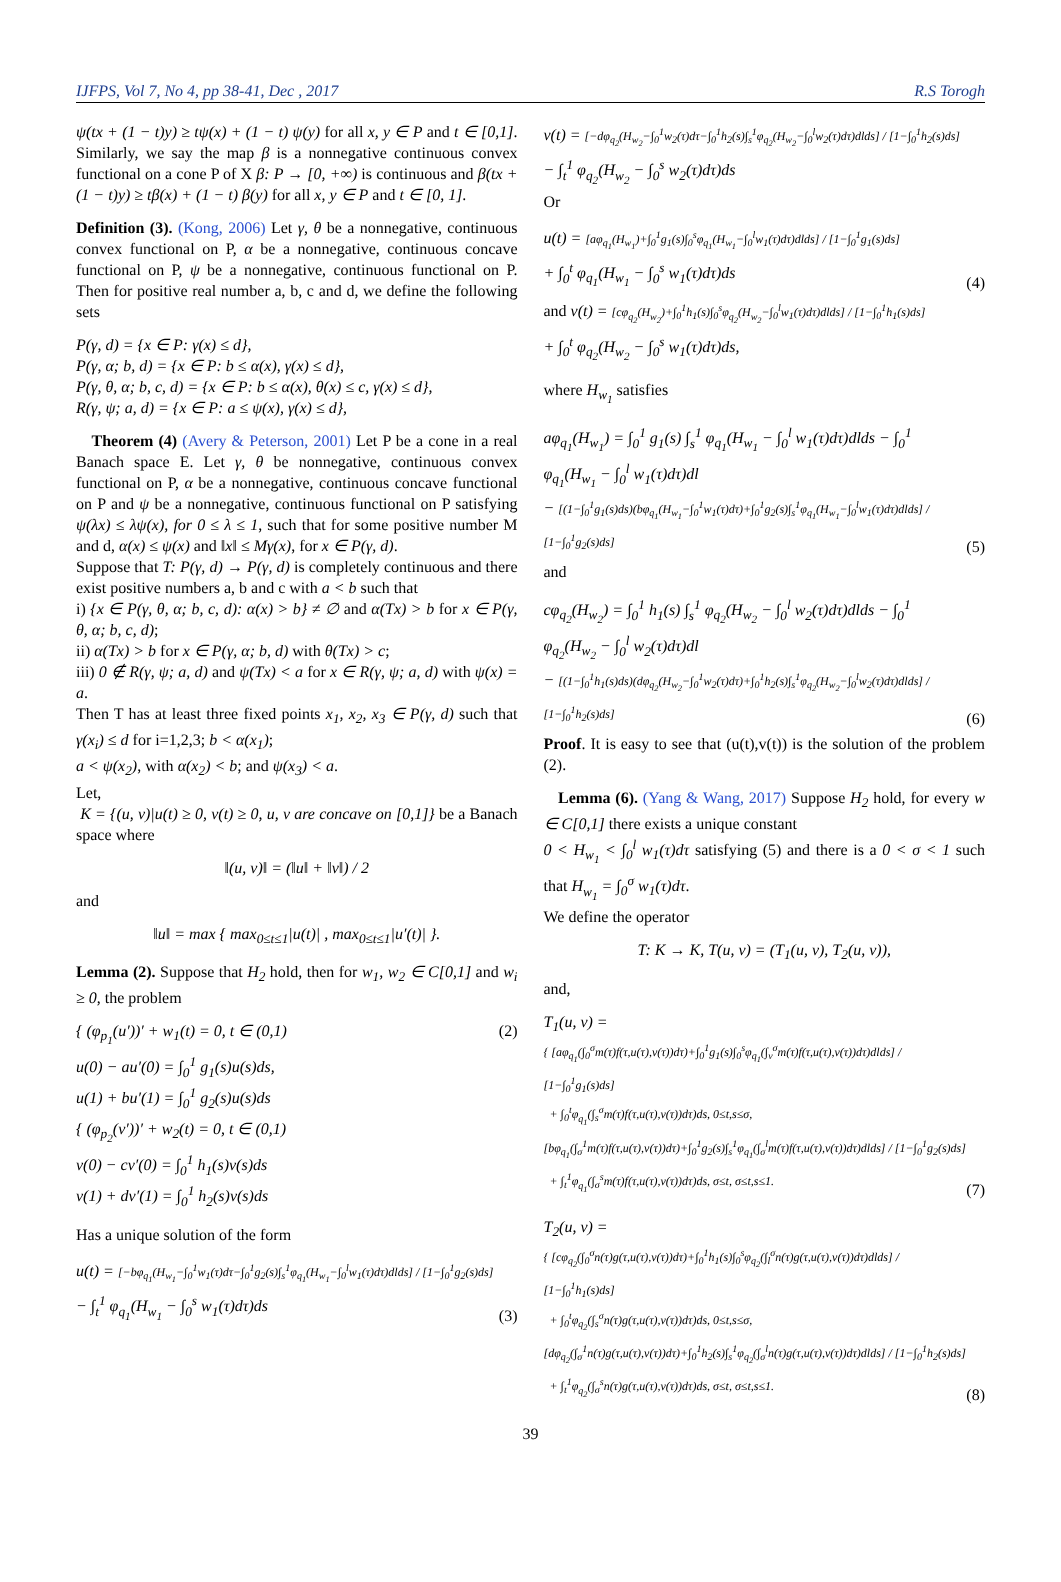IJFPS, Vol 7, No 4, pp 38-41, Dec , 2017 R.S Torogh
ψ(tx + (1 − t)y) ≥ tψ(x) + (1 − t) ψ(y) for all x, y ∈ P and t ∈ [0,1]. Similarly, we say the map β is a nonnegative continuous convex functional on a cone P of X β: P → [0, +∞) is continuous and β(tx + (1 − t)y) ≥ tβ(x) + (1 − t) β(y) for all x, y ∈ P and t ∈ [0, 1].
Definition (3). (Kong, 2006) Let γ, θ be a nonnegative, continuous convex functional on P, α be a nonnegative, continuous concave functional on P, ψ be a nonnegative, continuous functional on P. Then for positive real number a, b, c and d, we define the following sets
P(γ, d) = {x ∈ P: γ(x) ≤ d},
P(γ, α; b, d) = {x ∈ P: b ≤ α(x), γ(x) ≤ d},
P(γ, θ, α; b, c, d) = {x ∈ P: b ≤ α(x), θ(x) ≤ c, γ(x) ≤ d},
R(γ, ψ; a, d) = {x ∈ P: a ≤ ψ(x), γ(x) ≤ d},
Theorem (4) (Avery & Peterson, 2001) Let P be a cone in a real Banach space E. Let γ, θ be nonnegative, continuous convex functional on P, α be a nonnegative, continuous concave functional on P and ψ be a nonnegative, continuous functional on P satisfying ψ(λx) ≤ λψ(x), for 0 ≤ λ ≤ 1, such that for some positive number M and d, α(x) ≤ ψ(x) and ‖x‖ ≤ Mγ(x), for x ∈ P(γ, d).
Suppose that T: P(γ, d) → P(γ, d) is completely continuous and there exist positive numbers a, b and c with a < b such that
i) {x ∈ P(γ, θ, α; b, c, d): α(x) > b} ≠ ∅ and α(Tx) > b for x ∈ P(γ, θ, α; b, c, d);
ii) α(Tx) > b for x ∈ P(γ, α; b, d) with θ(Tx) > c;
iii) 0 ∉ R(γ, ψ; a, d) and ψ(Tx) < a for x ∈ R(γ, ψ; a, d) with ψ(x) = a.
Then T has at least three fixed points x<sub>1</sub>, x<sub>2</sub>, x<sub>3</sub> ∈ P(γ, d) such that γ(x<sub>i</sub>) ≤ d for i=1,2,3; b < α(x<sub>1</sub>);
a < ψ(x<sub>2</sub>), with α(x<sub>2</sub>) < b; and ψ(x<sub>3</sub>) < a.
Let,
K = {(u, v)|u(t) ≥ 0, v(t) ≥ 0, u, v are concave on [0,1]} be a Banach space where
‖(u, v)‖ = (‖u‖ + ‖v‖) / 2
and
‖u‖ = max { max<sub>0≤t≤1</sub>|u(t)| , max<sub>0≤t≤1</sub>|u′(t)| }.
Lemma (2). Suppose that H<sub>2</sub> hold, then for w<sub>1</sub>, w<sub>2</sub> ∈ C[0,1] and w<sub>i</sub> ≥ 0, the problem
{ (φ<sub>p<sub>1</sub></sub>(u′))′ + w<sub>1</sub>(t) = 0, t ∈ (0,1)
u(0) − au′(0) = ∫<sub>0</sub><sup>1</sup> g<sub>1</sub>(s)u(s)ds,
u(1) + bu′(1) = ∫<sub>0</sub><sup>1</sup> g<sub>2</sub>(s)u(s)ds (2)
{ (φ<sub>p<sub>2</sub></sub>(v′))′ + w<sub>2</sub>(t) = 0, t ∈ (0,1)
v(0) − cv′(0) = ∫<sub>0</sub><sup>1</sup> h<sub>1</sub>(s)v(s)ds
v(1) + dv′(1) = ∫<sub>0</sub><sup>1</sup> h<sub>2</sub>(s)v(s)ds
Has a unique solution of the form
u(t) = [−bφ<sub>q<sub>1</sub></sub>(H<sub>w<sub>1</sub></sub>−∫<sub>0</sub><sup>1</sup>w<sub>1</sub>(τ)dτ−∫<sub>0</sub><sup>1</sup>g<sub>2</sub>(s)∫<sub>s</sub><sup>1</sup>φ<sub>q<sub>1</sub></sub>(H<sub>w<sub>1</sub></sub>−∫<sub>0</sub><sup>l</sup>w<sub>1</sub>(τ)dτ)dlds] / [1−∫<sub>0</sub><sup>1</sup>g<sub>2</sub>(s)ds]
− ∫<sub>t</sub><sup>1</sup> φ<sub>q<sub>1</sub></sub>(H<sub>w<sub>1</sub></sub> − ∫<sub>0</sub><sup>s</sup> w<sub>1</sub>(τ)dτ)ds (3)
v(t) = [−dφ<sub>q<sub>2</sub></sub>(H<sub>w<sub>2</sub></sub>−∫<sub>0</sub><sup>1</sup>w<sub>2</sub>(τ)dτ−∫<sub>0</sub><sup>1</sup>h<sub>2</sub>(s)∫<sub>s</sub><sup>1</sup>φ<sub>q<sub>2</sub></sub>(H<sub>w<sub>2</sub></sub>−∫<sub>0</sub><sup>l</sup>w<sub>2</sub>(τ)dτ)dlds] / [1−∫<sub>0</sub><sup>1</sup>h<sub>2</sub>(s)ds]
− ∫<sub>t</sub><sup>1</sup> φ<sub>q<sub>2</sub></sub>(H<sub>w<sub>2</sub></sub> − ∫<sub>0</sub><sup>s</sup> w<sub>2</sub>(τ)dτ)ds
Or
u(t) = [aφ<sub>q<sub>1</sub></sub>(H<sub>w<sub>1</sub></sub>)+∫<sub>0</sub><sup>1</sup>g<sub>1</sub>(s)∫<sub>0</sub><sup>s</sup>φ<sub>q<sub>1</sub></sub>(H<sub>w<sub>1</sub></sub>−∫<sub>0</sub><sup>l</sup>w<sub>1</sub>(τ)dτ)dlds] / [1−∫<sub>0</sub><sup>1</sup>g<sub>1</sub>(s)ds]
+ ∫<sub>0</sub><sup>t</sup> φ<sub>q<sub>1</sub></sub>(H<sub>w<sub>1</sub></sub> − ∫<sub>0</sub><sup>s</sup> w<sub>1</sub>(τ)dτ)ds (4)
and v(t) = [cφ<sub>q<sub>2</sub></sub>(H<sub>w<sub>2</sub></sub>)+∫<sub>0</sub><sup>1</sup>h<sub>1</sub>(s)∫<sub>0</sub><sup>s</sup>φ<sub>q<sub>2</sub></sub>(H<sub>w<sub>2</sub></sub>−∫<sub>0</sub><sup>l</sup>w<sub>1</sub>(τ)dτ)dlds] / [1−∫<sub>0</sub><sup>1</sup>h<sub>1</sub>(s)ds]
+ ∫<sub>0</sub><sup>t</sup> φ<sub>q<sub>2</sub></sub>(H<sub>w<sub>2</sub></sub> − ∫<sub>0</sub><sup>s</sup> w<sub>1</sub>(τ)dτ)ds,
where H<sub>w<sub>1</sub></sub> satisfies
aφ<sub>q<sub>1</sub></sub>(H<sub>w<sub>1</sub></sub>) = ∫<sub>0</sub><sup>1</sup> g<sub>1</sub>(s) ∫<sub>s</sub><sup>1</sup> φ<sub>q<sub>1</sub></sub>(H<sub>w<sub>1</sub></sub> − ∫<sub>0</sub><sup>l</sup> w<sub>1</sub>(τ)dτ)dlds − ∫<sub>0</sub><sup>1</sup> φ<sub>q<sub>1</sub></sub>(H<sub>w<sub>1</sub></sub> − ∫<sub>0</sub><sup>l</sup> w<sub>1</sub>(τ)dτ)dl
− [(1−∫<sub>0</sub><sup>1</sup>g<sub>1</sub>(s)ds)(bφ<sub>q<sub>1</sub></sub>(H<sub>w<sub>1</sub></sub>−∫<sub>0</sub><sup>1</sup>w<sub>1</sub>(τ)dτ)+∫<sub>0</sub><sup>1</sup>g<sub>2</sub>(s)∫<sub>s</sub><sup>1</sup>φ<sub>q<sub>1</sub></sub>(H<sub>w<sub>1</sub></sub>−∫<sub>0</sub><sup>l</sup>w<sub>1</sub>(τ)dτ)dlds] / [1−∫<sub>0</sub><sup>1</sup>g<sub>2</sub>(s)ds] (5)
and
cφ<sub>q<sub>2</sub></sub>(H<sub>w<sub>2</sub></sub>) = ∫<sub>0</sub><sup>1</sup> h<sub>1</sub>(s) ∫<sub>s</sub><sup>1</sup> φ<sub>q<sub>2</sub></sub>(H<sub>w<sub>2</sub></sub> − ∫<sub>0</sub><sup>l</sup> w<sub>2</sub>(τ)dτ)dlds − ∫<sub>0</sub><sup>1</sup> φ<sub>q<sub>2</sub></sub>(H<sub>w<sub>2</sub></sub> − ∫<sub>0</sub><sup>l</sup> w<sub>2</sub>(τ)dτ)dl
− [(1−∫<sub>0</sub><sup>1</sup>h<sub>1</sub>(s)ds)(dφ<sub>q<sub>2</sub></sub>(H<sub>w<sub>2</sub></sub>−∫<sub>0</sub><sup>1</sup>w<sub>2</sub>(τ)dτ)+∫<sub>0</sub><sup>1</sup>h<sub>2</sub>(s)∫<sub>s</sub><sup>1</sup>φ<sub>q<sub>2</sub></sub>(H<sub>w<sub>2</sub></sub>−∫<sub>0</sub><sup>l</sup>w<sub>2</sub>(τ)dτ)dlds] / [1−∫<sub>0</sub><sup>1</sup>h<sub>2</sub>(s)ds] (6)
Proof. It is easy to see that (u(t),v(t)) is the solution of the problem (2).
Lemma (6). (Yang & Wang, 2017) Suppose H<sub>2</sub> hold, for every w ∈ C[0,1] there exists a unique constant
0 < H<sub>w<sub>1</sub></sub> < ∫<sub>0</sub><sup>l</sup> w<sub>1</sub>(τ)dτ satisfying (5) and there is a 0 < σ < 1 such that H<sub>w<sub>1</sub></sub> = ∫<sub>0</sub><sup>σ</sup> w<sub>1</sub>(τ)dτ.
We define the operator
T: K → K, T(u, v) = (T<sub>1</sub>(u, v), T<sub>2</sub>(u, v)),
and,
T<sub>1</sub>(u, v) =
{ [aφ<sub>q<sub>1</sub></sub>(∫<sub>0</sub><sup>σ</sup>m(τ)f(τ,u(τ),v(τ))dτ)+∫<sub>0</sub><sup>1</sup>g<sub>1</sub>(s)∫<sub>0</sub><sup>s</sup>φ<sub>q<sub>1</sub></sub>(∫<sub>ν</sub><sup>σ</sup>m(τ)f(τ,u(τ),v(τ))dτ)dlds] / [1−∫<sub>0</sub><sup>1</sup>g<sub>1</sub>(s)ds]
+ ∫<sub>0</sub><sup>t</sup>φ<sub>q<sub>1</sub></sub>(∫<sub>s</sub><sup>σ</sup>m(τ)f(τ,u(τ),v(τ))dτ)ds, 0≤t,s≤σ,
[bφ<sub>q<sub>1</sub></sub>(∫<sub>σ</sub><sup>1</sup>m(τ)f(τ,u(τ),v(τ))dτ)+∫<sub>0</sub><sup>1</sup>g<sub>2</sub>(s)∫<sub>s</sub><sup>1</sup>φ<sub>q<sub>1</sub></sub>(∫<sub>σ</sub><sup>l</sup>m(τ)f(τ,u(τ),v(τ))dτ)dlds] / [1−∫<sub>0</sub><sup>1</sup>g<sub>2</sub>(s)ds]
+ ∫<sub>t</sub><sup>1</sup>φ<sub>q<sub>1</sub></sub>(∫<sub>σ</sub><sup>s</sup>m(τ)f(τ,u(τ),v(τ))dτ)ds, σ≤t, σ≤t,s≤1. (7)
T<sub>2</sub>(u, v) =
{ [cφ<sub>q<sub>2</sub></sub>(∫<sub>0</sub><sup>σ</sup>n(τ)g(τ,u(τ),v(τ))dτ)+∫<sub>0</sub><sup>1</sup>h<sub>1</sub>(s)∫<sub>0</sub><sup>s</sup>φ<sub>q<sub>2</sub></sub>(∫<sub>l</sub><sup>σ</sup>n(τ)g(τ,u(τ),v(τ))dτ)dlds] / [1−∫<sub>0</sub><sup>1</sup>h<sub>1</sub>(s)ds]
+ ∫<sub>0</sub><sup>t</sup>φ<sub>q<sub>2</sub></sub>(∫<sub>s</sub><sup>σ</sup>n(τ)g(τ,u(τ),v(τ))dτ)ds, 0≤t,s≤σ,
[dφ<sub>q<sub>2</sub></sub>(∫<sub>σ</sub><sup>1</sup>n(τ)g(τ,u(τ),v(τ))dτ)+∫<sub>0</sub><sup>1</sup>h<sub>2</sub>(s)∫<sub>s</sub><sup>1</sup>φ<sub>q<sub>2</sub></sub>(∫<sub>σ</sub><sup>l</sup>n(τ)g(τ,u(τ),v(τ))dτ)dlds] / [1−∫<sub>0</sub><sup>1</sup>h<sub>2</sub>(s)ds]
+ ∫<sub>t</sub><sup>1</sup>φ<sub>q<sub>2</sub></sub>(∫<sub>σ</sub><sup>s</sup>n(τ)g(τ,u(τ),v(τ))dτ)ds, σ≤t, σ≤t,s≤1. (8)
39